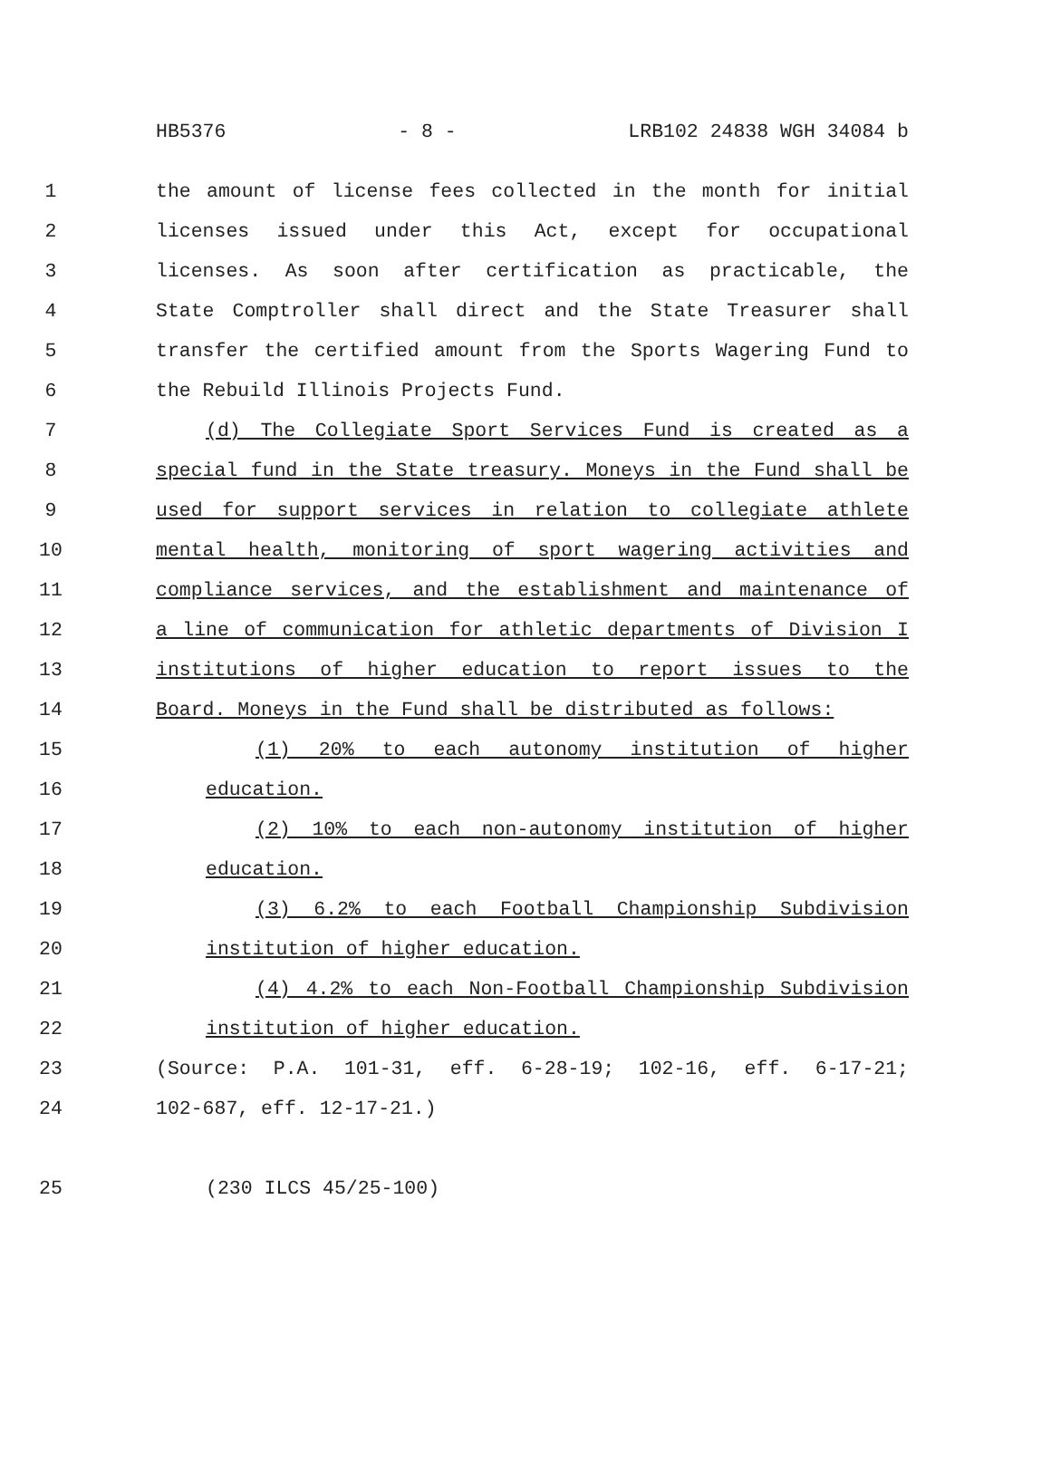HB5376 - 8 - LRB102 24838 WGH 34084 b
1 the amount of license fees collected in the month for initial
2 licenses issued under this Act, except for occupational
3 licenses. As soon after certification as practicable, the
4 State Comptroller shall direct and the State Treasurer shall
5 transfer the certified amount from the Sports Wagering Fund to
6 the Rebuild Illinois Projects Fund.
7 (d) The Collegiate Sport Services Fund is created as a
8 special fund in the State treasury. Moneys in the Fund shall be
9 used for support services in relation to collegiate athlete
10 mental health, monitoring of sport wagering activities and
11 compliance services, and the establishment and maintenance of
12 a line of communication for athletic departments of Division I
13 institutions of higher education to report issues to the
14 Board. Moneys in the Fund shall be distributed as follows:
15 (1) 20% to each autonomy institution of higher
16 education.
17 (2) 10% to each non-autonomy institution of higher
18 education.
19 (3) 6.2% to each Football Championship Subdivision
20 institution of higher education.
21 (4) 4.2% to each Non-Football Championship Subdivision
22 institution of higher education.
23 (Source: P.A. 101-31, eff. 6-28-19; 102-16, eff. 6-17-21;
24 102-687, eff. 12-17-21.)
25 (230 ILCS 45/25-100)